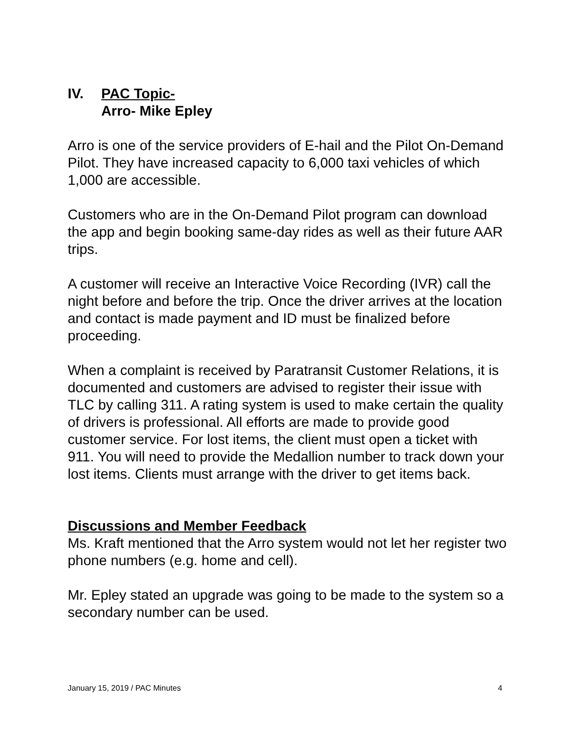IV. PAC Topic-
Arro- Mike Epley
Arro is one of the service providers of E-hail and the Pilot On-Demand Pilot. They have increased capacity to 6,000 taxi vehicles of which 1,000 are accessible.
Customers who are in the On-Demand Pilot program can download the app and begin booking same-day rides as well as their future AAR trips.
A customer will receive an Interactive Voice Recording (IVR) call the night before and before the trip. Once the driver arrives at the location and contact is made payment and ID must be finalized before proceeding.
When a complaint is received by Paratransit Customer Relations, it is documented and customers are advised to register their issue with TLC by calling 311. A rating system is used to make certain the quality of drivers is professional. All efforts are made to provide good customer service. For lost items, the client must open a ticket with 911. You will need to provide the Medallion number to track down your lost items. Clients must arrange with the driver to get items back.
Discussions and Member Feedback
Ms. Kraft mentioned that the Arro system would not let her register two phone numbers (e.g. home and cell).
Mr. Epley stated an upgrade was going to be made to the system so a secondary number can be used.
January 15, 2019 / PAC Minutes 4